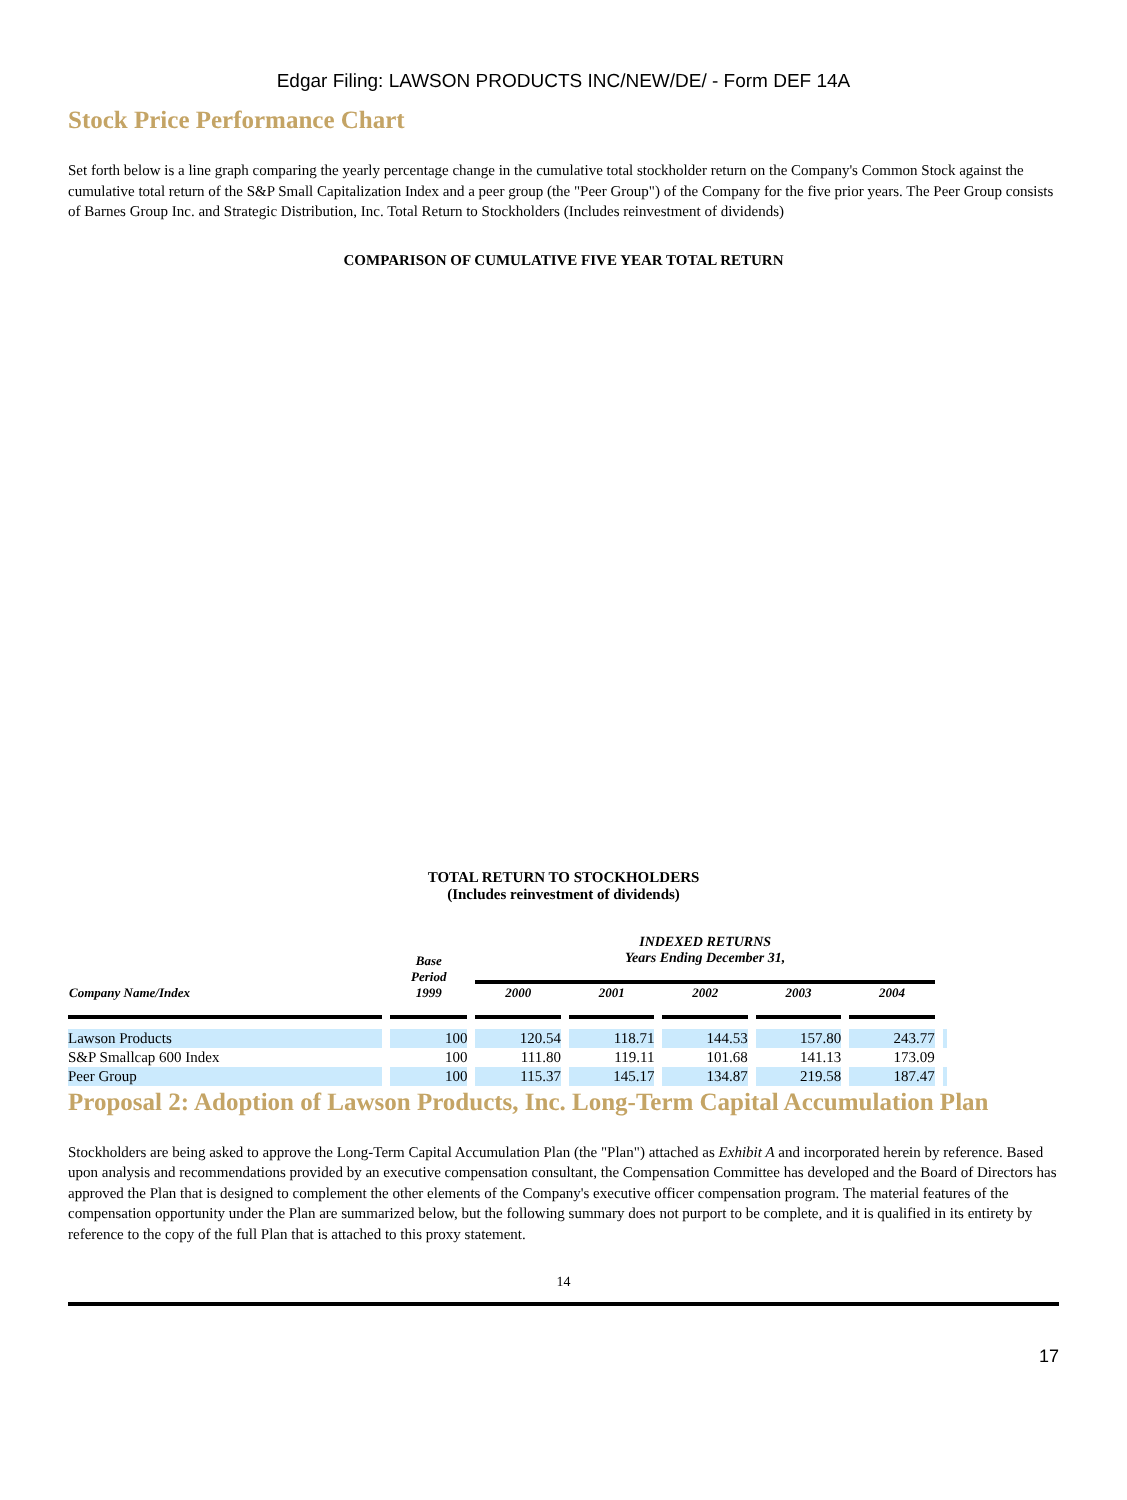Edgar Filing: LAWSON PRODUCTS INC/NEW/DE/ - Form DEF 14A
Stock Price Performance Chart
Set forth below is a line graph comparing the yearly percentage change in the cumulative total stockholder return on the Company's Common Stock against the cumulative total return of the S&P Small Capitalization Index and a peer group (the "Peer Group") of the Company for the five prior years. The Peer Group consists of Barnes Group Inc. and Strategic Distribution, Inc. Total Return to Stockholders (Includes reinvestment of dividends)
COMPARISON OF CUMULATIVE FIVE YEAR TOTAL RETURN
TOTAL RETURN TO STOCKHOLDERS
(Includes reinvestment of dividends)
| Company Name/Index | Base Period 1999 | INDEXED RETURNS Years Ending December 31, | | | | | |
| --- | --- | --- | --- | --- | --- | --- | --- |
| | | 2000 | 2001 | 2002 | 2003 | 2004 | |
| Lawson Products | 100 | 120.54 | 118.71 | 144.53 | 157.80 | 243.77 | |
| S&P Smallcap 600 Index | 100 | 111.80 | 119.11 | 101.68 | 141.13 | 173.09 | |
| Peer Group | 100 | 115.37 | 145.17 | 134.87 | 219.58 | 187.47 | |
Proposal 2: Adoption of Lawson Products, Inc. Long-Term Capital Accumulation Plan
Stockholders are being asked to approve the Long-Term Capital Accumulation Plan (the "Plan") attached as Exhibit A and incorporated herein by reference. Based upon analysis and recommendations provided by an executive compensation consultant, the Compensation Committee has developed and the Board of Directors has approved the Plan that is designed to complement the other elements of the Company's executive officer compensation program. The material features of the compensation opportunity under the Plan are summarized below, but the following summary does not purport to be complete, and it is qualified in its entirety by reference to the copy of the full Plan that is attached to this proxy statement.
14
17